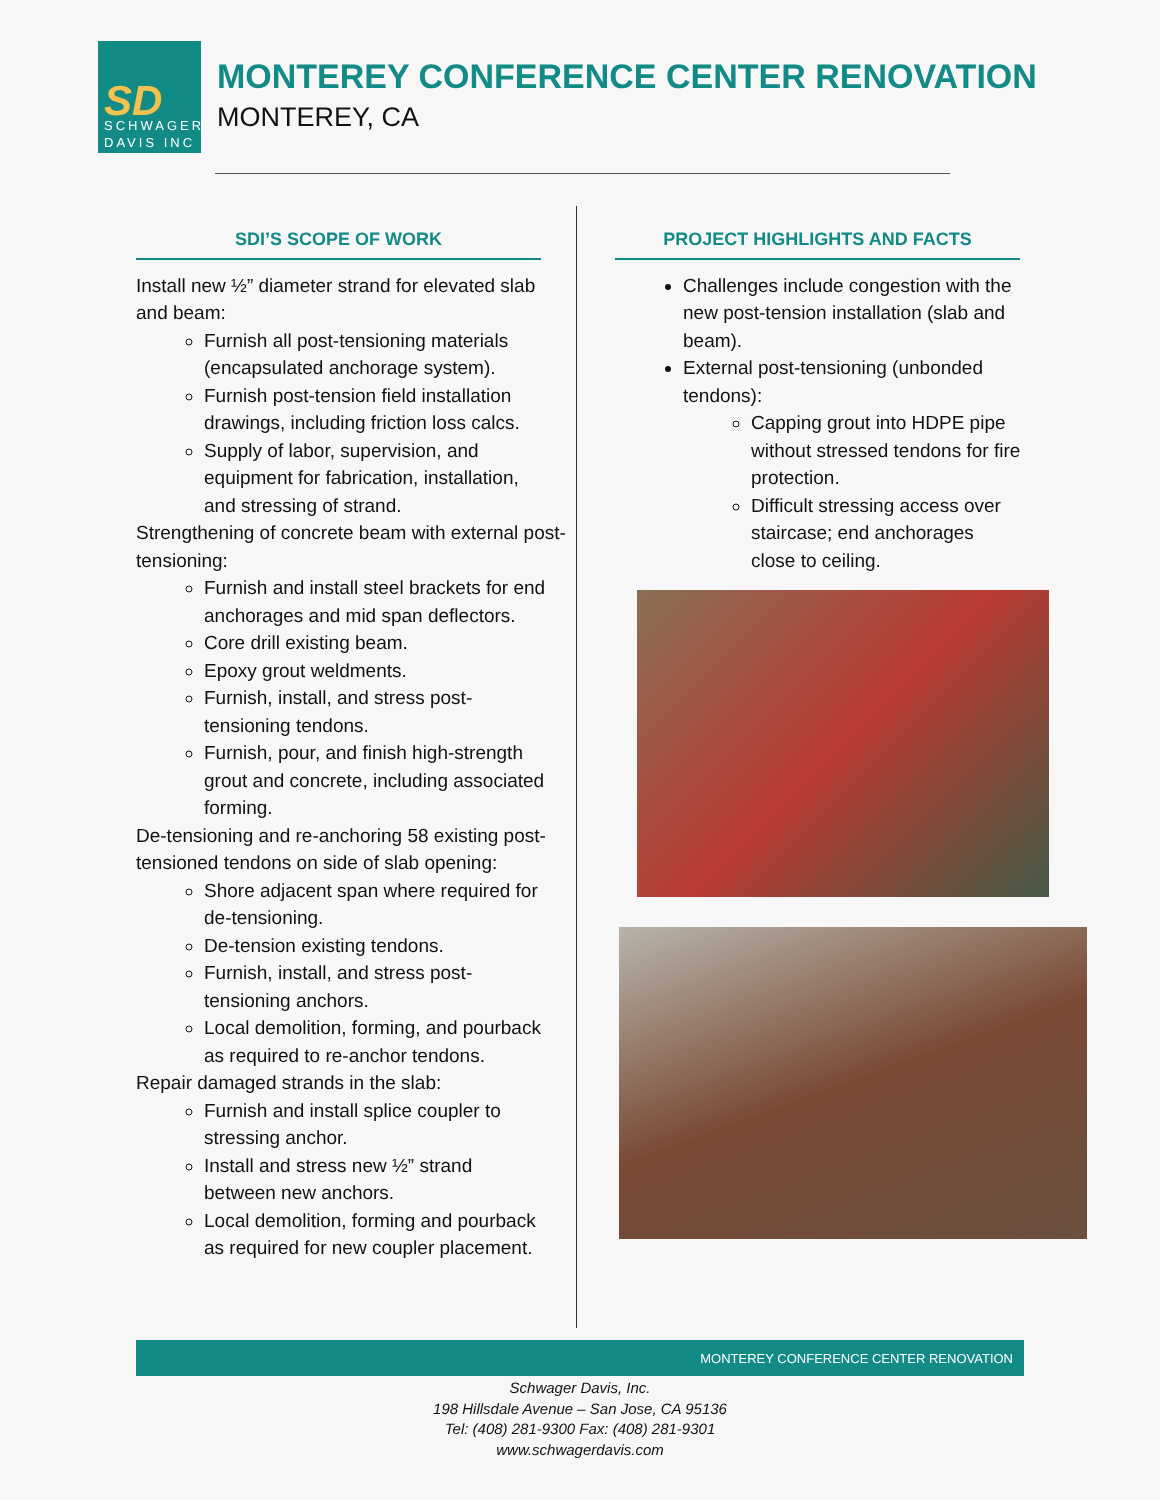SD
SCHWAGER
DAVIS INC
MONTEREY CONFERENCE CENTER RENOVATION
MONTEREY, CA
SDI’S SCOPE OF WORK
Install new ½” diameter strand for elevated slab and beam:
Furnish all post-tensioning materials (encapsulated anchorage system).
Furnish post-tension field installation drawings, including friction loss calcs.
Supply of labor, supervision, and equipment for fabrication, installation, and stressing of strand.
Strengthening of concrete beam with external post-tensioning:
Furnish and install steel brackets for end anchorages and mid span deflectors.
Core drill existing beam.
Epoxy grout weldments.
Furnish, install, and stress post-tensioning tendons.
Furnish, pour, and finish high-strength grout and concrete, including associated forming.
De-tensioning and re-anchoring 58 existing post-tensioned tendons on side of slab opening:
Shore adjacent span where required for de-tensioning.
De-tension existing tendons.
Furnish, install, and stress post-tensioning anchors.
Local demolition, forming, and pourback as required to re-anchor tendons.
Repair damaged strands in the slab:
Furnish and install splice coupler to stressing anchor.
Install and stress new ½” strand between new anchors.
Local demolition, forming and pourback as required for new coupler placement.
PROJECT HIGHLIGHTS AND FACTS
Challenges include congestion with the new post-tension installation (slab and beam).
External post-tensioning (unbonded tendons):
Capping grout into HDPE pipe without stressed tendons for fire protection.
Difficult stressing access over staircase; end anchorages close to ceiling.
MONTEREY CONFERENCE CENTER RENOVATION
Schwager Davis, Inc.
198 Hillsdale Avenue – San Jose, CA 95136
Tel: (408) 281-9300 Fax: (408) 281-9301
www.schwagerdavis.com